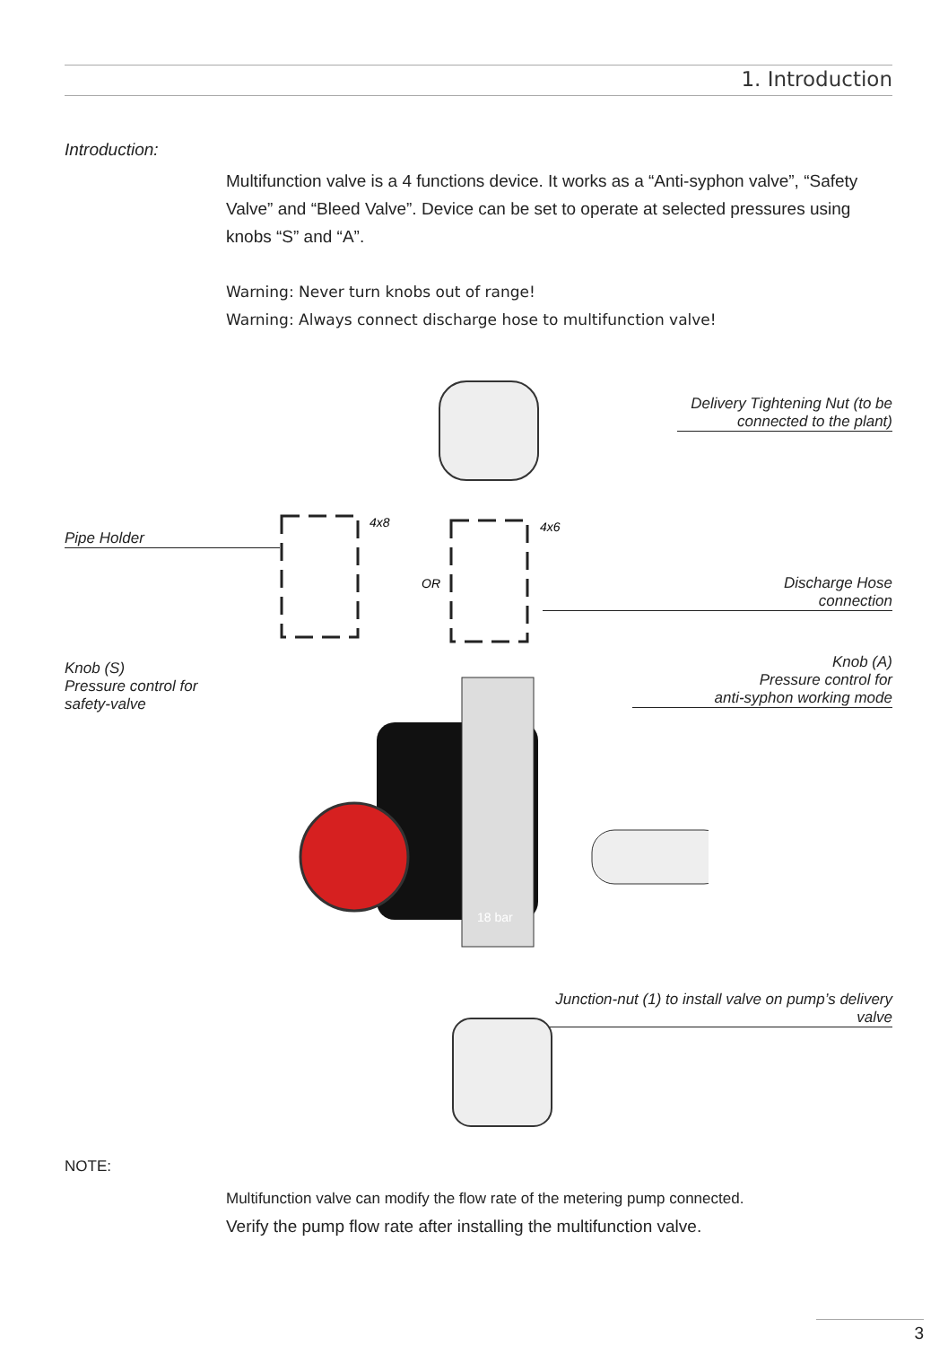1. Introduction
Introduction:
Multifunction valve is a 4 functions device. It works as a “Anti-syphon valve”, “Safety Valve” and “Bleed Valve”. Device can be set to operate at selected pressures using knobs “S” and “A”.
Warning: Never turn knobs out of range!
Warning: Always connect discharge hose to multifunction valve!
Delivery Tightening Nut (to be connected to the plant)
Pipe Holder
Discharge Hose
connection
Knob (S)
Pressure control for
safety-valve
Knob (A)
Pressure control for
anti-syphon working mode
Junction-nut (1) to install valve on pump’s delivery valve
4x8
4x6
OR
18 bar
NOTE:
Multifunction valve can modify the flow rate of the metering pump connected.
Verify the pump flow rate after installing the multifunction valve.
3